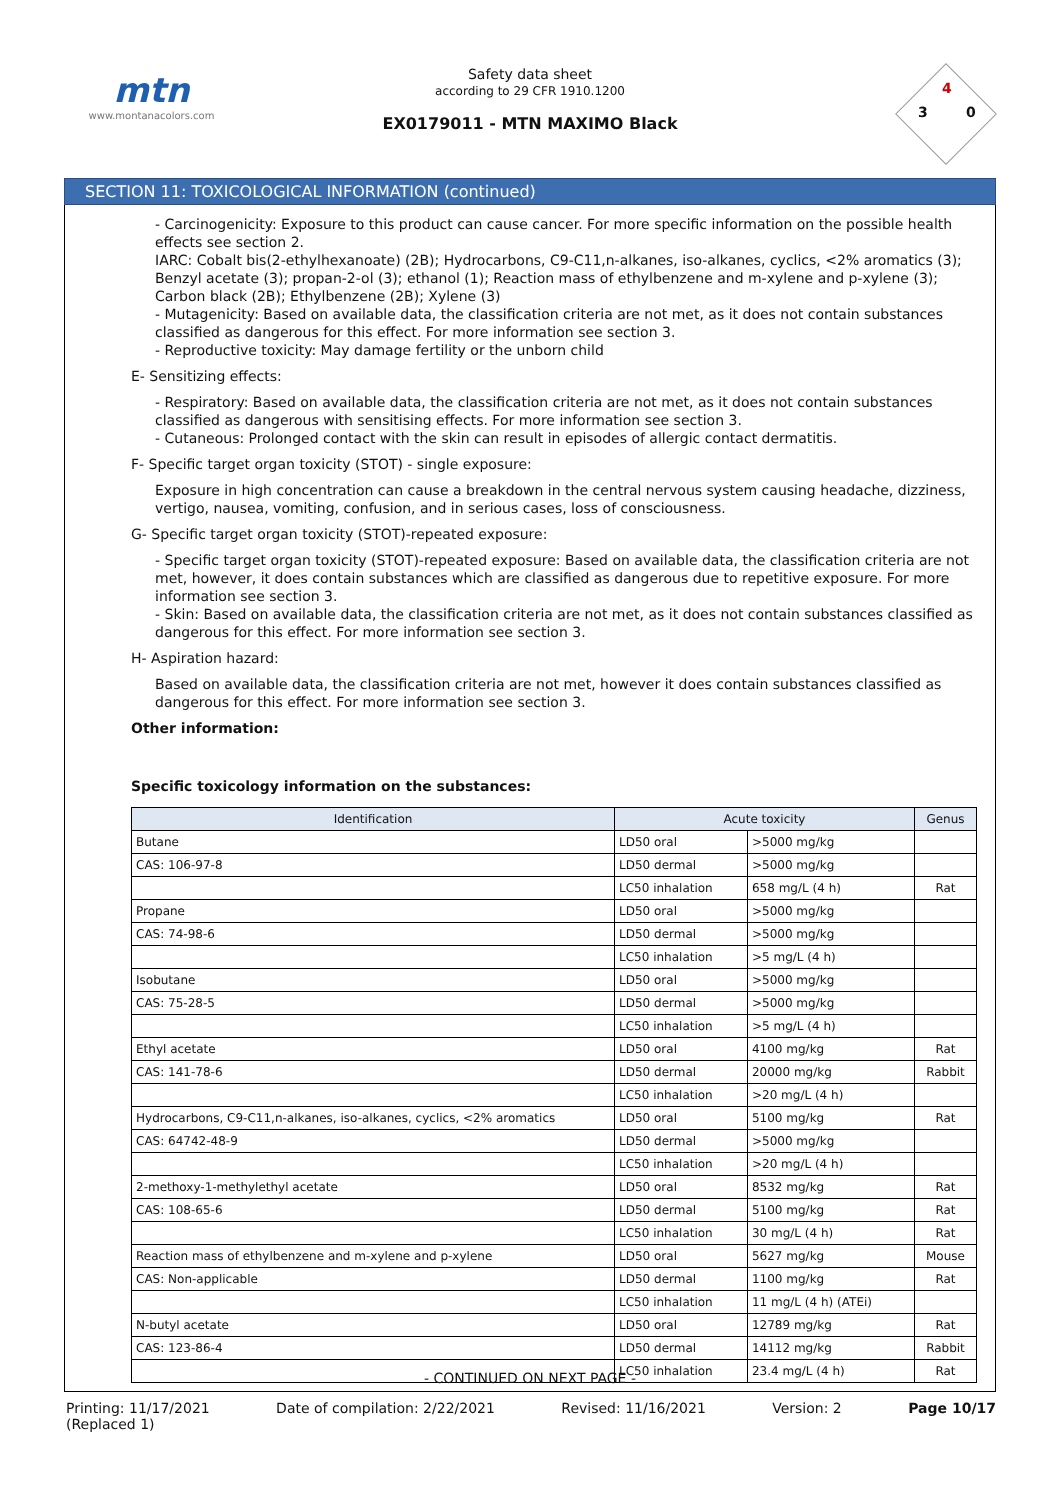mtn
www.montanacolors.com
Safety data sheet
according to 29 CFR 1910.1200
EX0179011 - MTN MAXIMO Black
3
4
0
SECTION 11: TOXICOLOGICAL INFORMATION (continued)
- Carcinogenicity: Exposure to this product can cause cancer. For more specific information on the possible health effects see section 2.
IARC: Cobalt bis(2-ethylhexanoate) (2B); Hydrocarbons, C9-C11,n-alkanes, iso-alkanes, cyclics, <2% aromatics (3); Benzyl acetate (3); propan-2-ol (3); ethanol (1); Reaction mass of ethylbenzene and m-xylene and p-xylene (3); Carbon black (2B); Ethylbenzene (2B); Xylene (3)
- Mutagenicity: Based on available data, the classification criteria are not met, as it does not contain substances classified as dangerous for this effect. For more information see section 3.
- Reproductive toxicity: May damage fertility or the unborn child
E- Sensitizing effects:
- Respiratory: Based on available data, the classification criteria are not met, as it does not contain substances classified as dangerous with sensitising effects. For more information see section 3.
- Cutaneous: Prolonged contact with the skin can result in episodes of allergic contact dermatitis.
F- Specific target organ toxicity (STOT) - single exposure:
Exposure in high concentration can cause a breakdown in the central nervous system causing headache, dizziness, vertigo, nausea, vomiting, confusion, and in serious cases, loss of consciousness.
G- Specific target organ toxicity (STOT)-repeated exposure:
- Specific target organ toxicity (STOT)-repeated exposure: Based on available data, the classification criteria are not met, however, it does contain substances which are classified as dangerous due to repetitive exposure. For more information see section 3.
- Skin: Based on available data, the classification criteria are not met, as it does not contain substances classified as dangerous for this effect. For more information see section 3.
H- Aspiration hazard:
Based on available data, the classification criteria are not met, however it does contain substances classified as dangerous for this effect. For more information see section 3.
Other information:
Specific toxicology information on the substances:
| Identification | Acute toxicity | | Genus |
| --- | --- | --- | --- |
| Butane | LD50 oral | >5000 mg/kg | |
| CAS: 106-97-8 | LD50 dermal | >5000 mg/kg | |
| | LC50 inhalation | 658 mg/L (4 h) | Rat |
| Propane | LD50 oral | >5000 mg/kg | |
| CAS: 74-98-6 | LD50 dermal | >5000 mg/kg | |
| | LC50 inhalation | >5 mg/L (4 h) | |
| Isobutane | LD50 oral | >5000 mg/kg | |
| CAS: 75-28-5 | LD50 dermal | >5000 mg/kg | |
| | LC50 inhalation | >5 mg/L (4 h) | |
| Ethyl acetate | LD50 oral | 4100 mg/kg | Rat |
| CAS: 141-78-6 | LD50 dermal | 20000 mg/kg | Rabbit |
| | LC50 inhalation | >20 mg/L (4 h) | |
| Hydrocarbons, C9-C11,n-alkanes, iso-alkanes, cyclics, <2% aromatics | LD50 oral | 5100 mg/kg | Rat |
| CAS: 64742-48-9 | LD50 dermal | >5000 mg/kg | |
| | LC50 inhalation | >20 mg/L (4 h) | |
| 2-methoxy-1-methylethyl acetate | LD50 oral | 8532 mg/kg | Rat |
| CAS: 108-65-6 | LD50 dermal | 5100 mg/kg | Rat |
| | LC50 inhalation | 30 mg/L (4 h) | Rat |
| Reaction mass of ethylbenzene and m-xylene and p-xylene | LD50 oral | 5627 mg/kg | Mouse |
| CAS: Non-applicable | LD50 dermal | 1100 mg/kg | Rat |
| | LC50 inhalation | 11 mg/L (4 h) (ATEi) | |
| N-butyl acetate | LD50 oral | 12789 mg/kg | Rat |
| CAS: 123-86-4 | LD50 dermal | 14112 mg/kg | Rabbit |
| | LC50 inhalation | 23.4 mg/L (4 h) | Rat |
- CONTINUED ON NEXT PAGE -
Printing: 11/17/2021
(Replaced 1) Date of compilation: 2/22/2021 Revised: 11/16/2021 Version: 2 Page 10/17